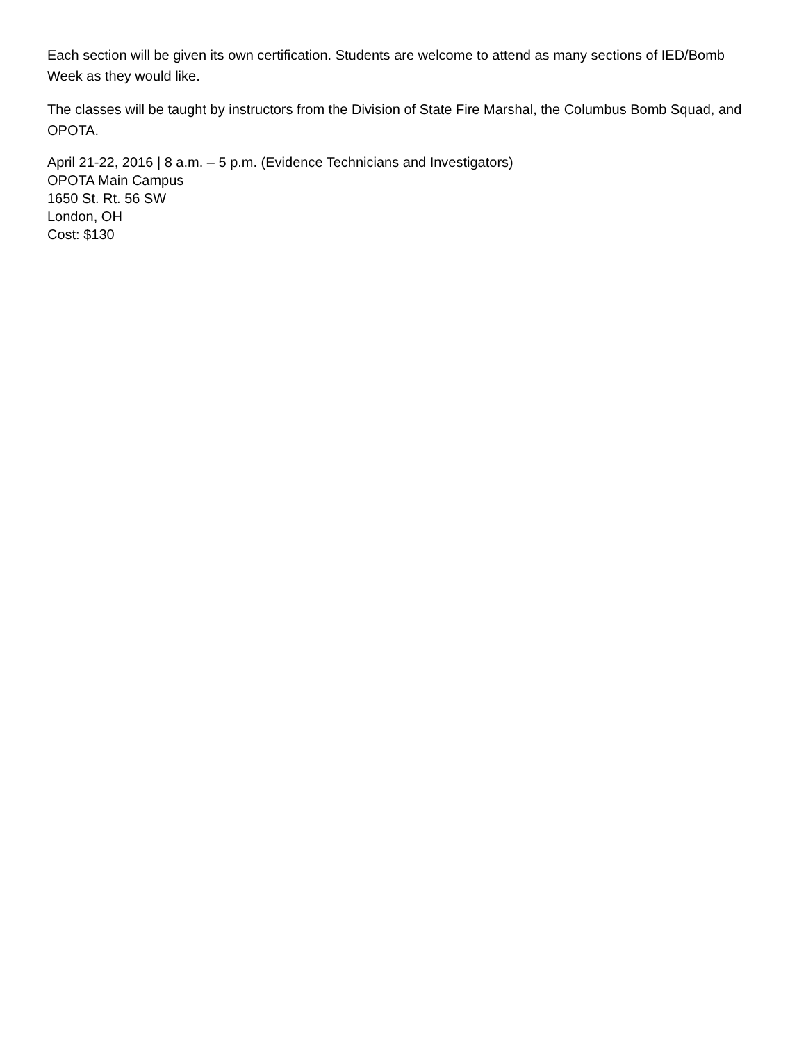Each section will be given its own certification. Students are welcome to attend as many sections of IED/Bomb Week as they would like.
The classes will be taught by instructors from the Division of State Fire Marshal, the Columbus Bomb Squad, and OPOTA.
April 21-22, 2016 | 8 a.m. – 5 p.m. (Evidence Technicians and Investigators)
OPOTA Main Campus
1650 St. Rt. 56 SW
London, OH
Cost: $130